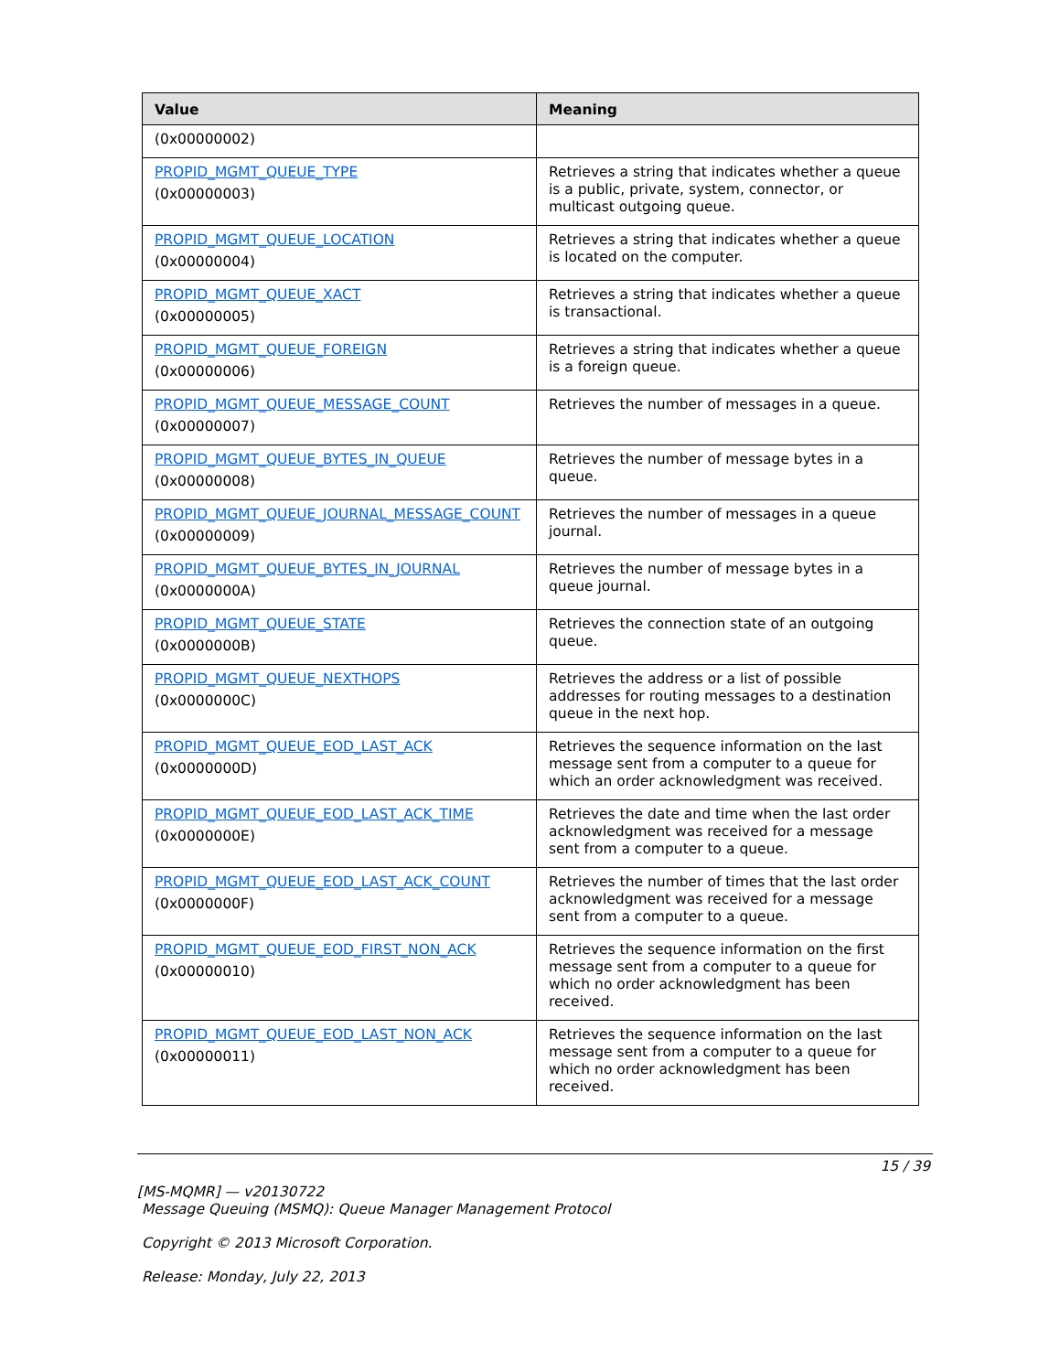| Value | Meaning |
| --- | --- |
| (0x00000002) | |
| PROPID_MGMT_QUEUE_TYPE (0x00000003) | Retrieves a string that indicates whether a queue is a public, private, system, connector, or multicast outgoing queue. |
| PROPID_MGMT_QUEUE_LOCATION (0x00000004) | Retrieves a string that indicates whether a queue is located on the computer. |
| PROPID_MGMT_QUEUE_XACT (0x00000005) | Retrieves a string that indicates whether a queue is transactional. |
| PROPID_MGMT_QUEUE_FOREIGN (0x00000006) | Retrieves a string that indicates whether a queue is a foreign queue. |
| PROPID_MGMT_QUEUE_MESSAGE_COUNT (0x00000007) | Retrieves the number of messages in a queue. |
| PROPID_MGMT_QUEUE_BYTES_IN_QUEUE (0x00000008) | Retrieves the number of message bytes in a queue. |
| PROPID_MGMT_QUEUE_JOURNAL_MESSAGE_COUNT (0x00000009) | Retrieves the number of messages in a queue journal. |
| PROPID_MGMT_QUEUE_BYTES_IN_JOURNAL (0x0000000A) | Retrieves the number of message bytes in a queue journal. |
| PROPID_MGMT_QUEUE_STATE (0x0000000B) | Retrieves the connection state of an outgoing queue. |
| PROPID_MGMT_QUEUE_NEXTHOPS (0x0000000C) | Retrieves the address or a list of possible addresses for routing messages to a destination queue in the next hop. |
| PROPID_MGMT_QUEUE_EOD_LAST_ACK (0x0000000D) | Retrieves the sequence information on the last message sent from a computer to a queue for which an order acknowledgment was received. |
| PROPID_MGMT_QUEUE_EOD_LAST_ACK_TIME (0x0000000E) | Retrieves the date and time when the last order acknowledgment was received for a message sent from a computer to a queue. |
| PROPID_MGMT_QUEUE_EOD_LAST_ACK_COUNT (0x0000000F) | Retrieves the number of times that the last order acknowledgment was received for a message sent from a computer to a queue. |
| PROPID_MGMT_QUEUE_EOD_FIRST_NON_ACK (0x00000010) | Retrieves the sequence information on the first message sent from a computer to a queue for which no order acknowledgment has been received. |
| PROPID_MGMT_QUEUE_EOD_LAST_NON_ACK (0x00000011) | Retrieves the sequence information on the last message sent from a computer to a queue for which no order acknowledgment has been received. |
15 / 39
[MS-MQMR] — v20130722
Message Queuing (MSMQ): Queue Manager Management Protocol
Copyright © 2013 Microsoft Corporation.
Release: Monday, July 22, 2013